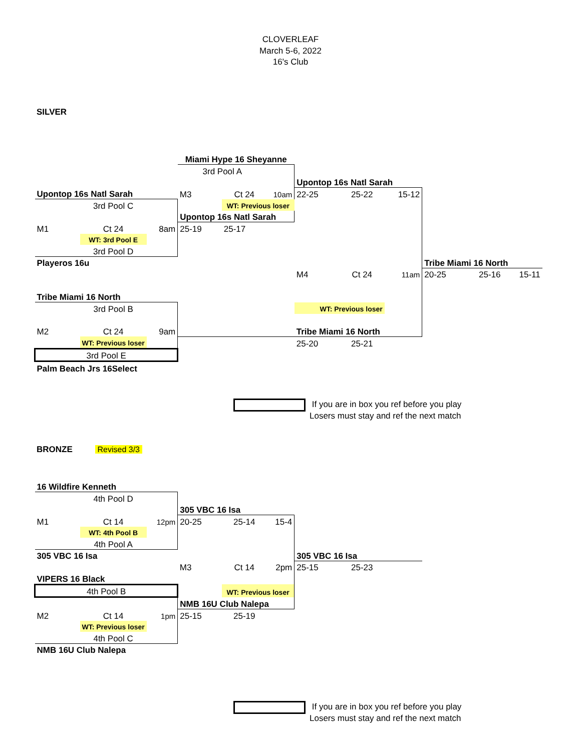CLOVERLEAF
March 5-6, 2022
16's Club
SILVER
| | | | Miami Hype 16 Sheyanne | | | | | | | | | |
| | | | 3rd Pool A | | | | | | | | | |
| | | | | | | Upontop 16s Natl Sarah | | | | | | |
| Upontop 16s Natl Sarah | | | M3 | Ct 24 | 10am | 22-25 | 25-22 | 15-12 | | | | |
| | 3rd Pool C | | | WT: Previous loser | | | | | | | | |
| | | | Upontop 16s Natl Sarah | | | | | | | | | |
| M1 | Ct 24 | 8am | 25-19 | 25-17 | | | | | | | | |
| | WT: 3rd Pool E | | | | | | | | | | | |
| | 3rd Pool D | | | | | | | | | | | |
| Playeros 16u | | | | | | | | | Tribe Miami 16 North | | | |
| | | | | | | M4 | Ct 24 | 11am | 20-25 | 25-16 | 15-11 | |
| Tribe Miami 16 North | | | | | | | | | | | | |
| | 3rd Pool B | | | | | WT: Previous loser | | | | | | |
| M2 | Ct 24 | 9am | | | | Tribe Miami 16 North | | | | | | |
| | WT: Previous loser | | | | | 25-20 | 25-21 | | | | | |
| 3rd Pool E | | | | | | | | | | | | |
| Palm Beach Jrs 16Select | | | | | | | | | | | | |
If you are in box you ref before you play
Losers must stay and ref the next match
BRONZE Revised 3/3
| 16 Wildfire Kenneth | | | | | | | | |
| | 4th Pool D | | | | | | | |
| | | | 305 VBC 16 Isa | | | | | |
| M1 | Ct 14 | 12pm | 20-25 | 25-14 | 15-4 | | | |
| | WT: 4th Pool B | | | | | | | |
| | 4th Pool A | | | | | | | |
| 305 VBC 16 Isa | | | | | | 305 VBC 16 Isa | | |
| | | | M3 | Ct 14 | 2pm | 25-15 | 25-23 | |
| VIPERS 16 Black | | | | | | | | |
| 4th Pool B | | | | WT: Previous loser | | | | |
| | | | NMB 16U Club Nalepa | | | | | |
| M2 | Ct 14 | 1pm | 25-15 | 25-19 | | | | |
| | WT: Previous loser | | | | | | | |
| | 4th Pool C | | | | | | | |
| NMB 16U Club Nalepa | | | | | | | | |
If you are in box you ref before you play
Losers must stay and ref the next match